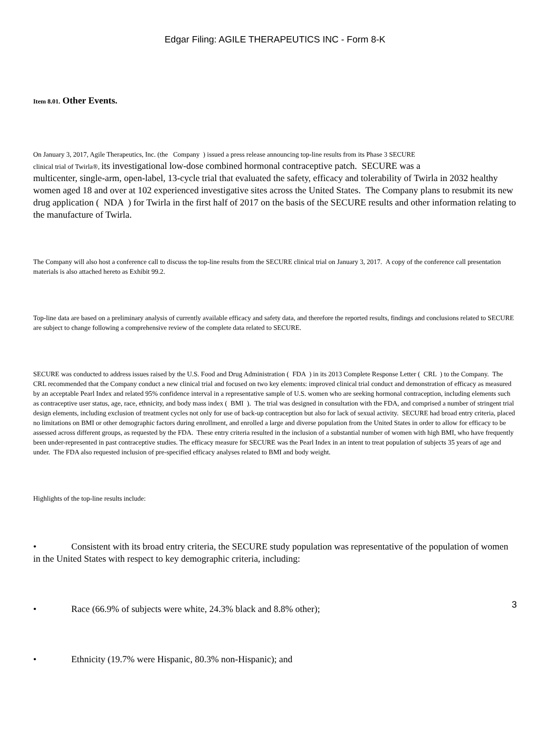Edgar Filing: AGILE THERAPEUTICS INC - Form 8-K
Item 8.01. Other Events.
On January 3, 2017, Agile Therapeutics, Inc. (the Company ) issued a press release announcing top-line results from its Phase 3 SECURE
clinical trial of Twirla®, its investigational low-dose combined hormonal contraceptive patch. SECURE was a
multicenter, single-arm, open-label, 13-cycle trial that evaluated the safety, efficacy and tolerability of Twirla in 2032 healthy women aged 18 and over at 102 experienced investigative sites across the United States. The Company plans to resubmit its new drug application ( NDA ) for Twirla in the first half of 2017 on the basis of the SECURE results and other information relating to the manufacture of Twirla.
The Company will also host a conference call to discuss the top-line results from the SECURE clinical trial on January 3, 2017. A copy of the conference call presentation materials is also attached hereto as Exhibit 99.2.
Top-line data are based on a preliminary analysis of currently available efficacy and safety data, and therefore the reported results, findings and conclusions related to SECURE are subject to change following a comprehensive review of the complete data related to SECURE.
SECURE was conducted to address issues raised by the U.S. Food and Drug Administration ( FDA ) in its 2013 Complete Response Letter ( CRL ) to the Company. The CRL recommended that the Company conduct a new clinical trial and focused on two key elements: improved clinical trial conduct and demonstration of efficacy as measured by an acceptable Pearl Index and related 95% confidence interval in a representative sample of U.S. women who are seeking hormonal contraception, including elements such as contraceptive user status, age, race, ethnicity, and body mass index ( BMI ). The trial was designed in consultation with the FDA, and comprised a number of stringent trial design elements, including exclusion of treatment cycles not only for use of back-up contraception but also for lack of sexual activity. SECURE had broad entry criteria, placed no limitations on BMI or other demographic factors during enrollment, and enrolled a large and diverse population from the United States in order to allow for efficacy to be assessed across different groups, as requested by the FDA. These entry criteria resulted in the inclusion of a substantial number of women with high BMI, who have frequently been under-represented in past contraceptive studies. The efficacy measure for SECURE was the Pearl Index in an intent to treat population of subjects 35 years of age and under. The FDA also requested inclusion of pre-specified efficacy analyses related to BMI and body weight.
Highlights of the top-line results include:
• Consistent with its broad entry criteria, the SECURE study population was representative of the population of women in the United States with respect to key demographic criteria, including:
• Race (66.9% of subjects were white, 24.3% black and 8.8% other);
• Ethnicity (19.7% were Hispanic, 80.3% non-Hispanic); and
3